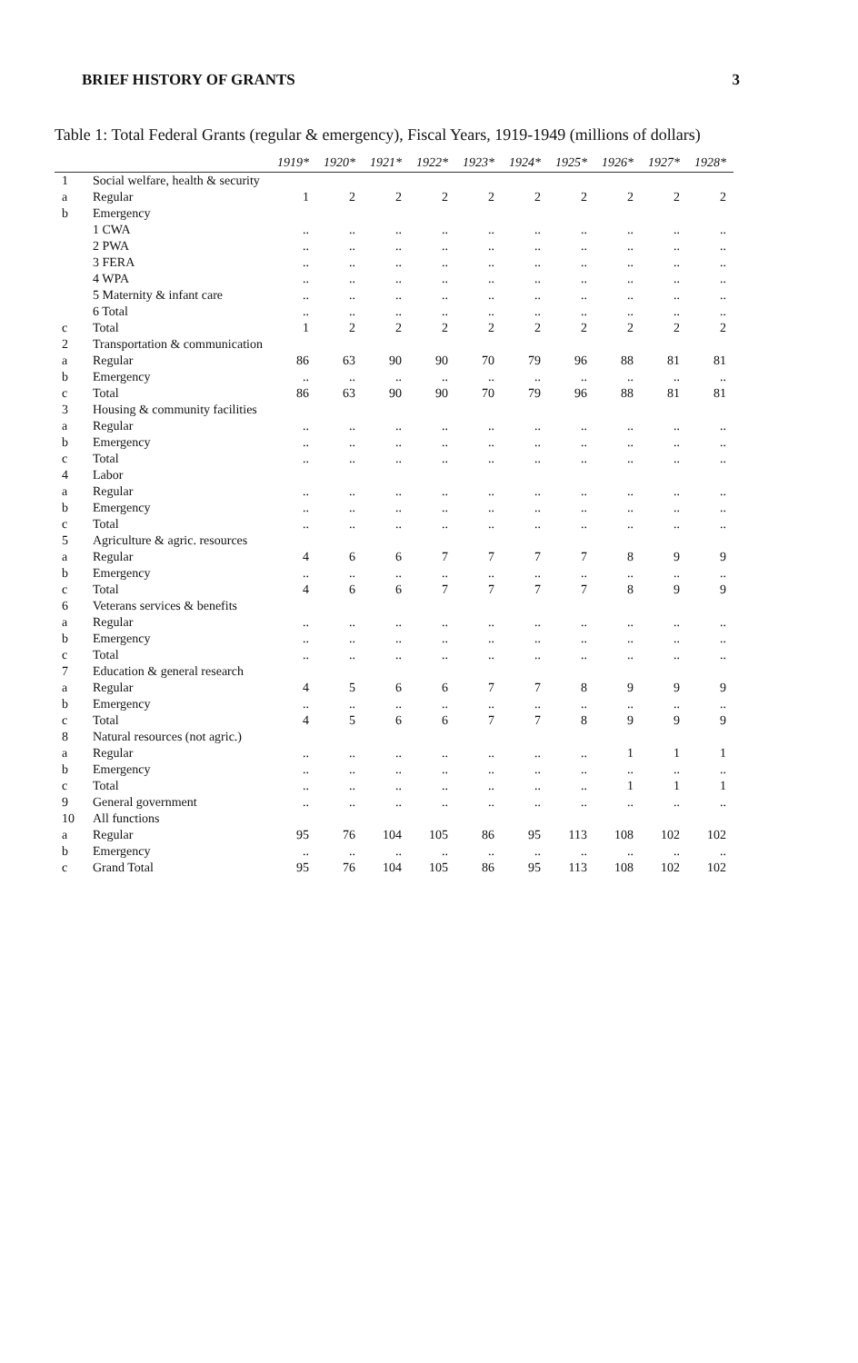BRIEF HISTORY OF GRANTS 3
Table 1: Total Federal Grants (regular & emergency), Fiscal Years, 1919-1949 (millions of dollars)
| | | 1919* | 1920* | 1921* | 1922* | 1923* | 1924* | 1925* | 1926* | 1927* | 1928* |
| --- | --- | --- | --- | --- | --- | --- | --- | --- | --- | --- | --- |
| 1 | Social welfare, health & security | | | | | | | | | | |
| a | Regular | 1 | 2 | 2 | 2 | 2 | 2 | 2 | 2 | 2 | 2 |
| b | Emergency | | | | | | | | | | |
| | 1 CWA | .. | .. | .. | .. | .. | .. | .. | .. | .. | .. |
| | 2 PWA | .. | .. | .. | .. | .. | .. | .. | .. | .. | .. |
| | 3 FERA | .. | .. | .. | .. | .. | .. | .. | .. | .. | .. |
| | 4 WPA | .. | .. | .. | .. | .. | .. | .. | .. | .. | .. |
| | 5 Maternity & infant care | .. | .. | .. | .. | .. | .. | .. | .. | .. | .. |
| | 6 Total | .. | .. | .. | .. | .. | .. | .. | .. | .. | .. |
| c | Total | 1 | 2 | 2 | 2 | 2 | 2 | 2 | 2 | 2 | 2 |
| 2 | Transportation & communication | | | | | | | | | | |
| a | Regular | 86 | 63 | 90 | 90 | 70 | 79 | 96 | 88 | 81 | 81 |
| b | Emergency | .. | .. | .. | .. | .. | .. | .. | .. | .. | .. |
| c | Total | 86 | 63 | 90 | 90 | 70 | 79 | 96 | 88 | 81 | 81 |
| 3 | Housing & community facilities | | | | | | | | | | |
| a | Regular | .. | .. | .. | .. | .. | .. | .. | .. | .. | .. |
| b | Emergency | .. | .. | .. | .. | .. | .. | .. | .. | .. | .. |
| c | Total | .. | .. | .. | .. | .. | .. | .. | .. | .. | .. |
| 4 | Labor | | | | | | | | | | |
| a | Regular | .. | .. | .. | .. | .. | .. | .. | .. | .. | .. |
| b | Emergency | .. | .. | .. | .. | .. | .. | .. | .. | .. | .. |
| c | Total | .. | .. | .. | .. | .. | .. | .. | .. | .. | .. |
| 5 | Agriculture & agric. resources | | | | | | | | | | |
| a | Regular | 4 | 6 | 6 | 7 | 7 | 7 | 7 | 8 | 9 | 9 |
| b | Emergency | .. | .. | .. | .. | .. | .. | .. | .. | .. | .. |
| c | Total | 4 | 6 | 6 | 7 | 7 | 7 | 7 | 8 | 9 | 9 |
| 6 | Veterans services & benefits | | | | | | | | | | |
| a | Regular | .. | .. | .. | .. | .. | .. | .. | .. | .. | .. |
| b | Emergency | .. | .. | .. | .. | .. | .. | .. | .. | .. | .. |
| c | Total | .. | .. | .. | .. | .. | .. | .. | .. | .. | .. |
| 7 | Education & general research | | | | | | | | | | |
| a | Regular | 4 | 5 | 6 | 6 | 7 | 7 | 8 | 9 | 9 | 9 |
| b | Emergency | .. | .. | .. | .. | .. | .. | .. | .. | .. | .. |
| c | Total | 4 | 5 | 6 | 6 | 7 | 7 | 8 | 9 | 9 | 9 |
| 8 | Natural resources (not agric.) | | | | | | | | | | |
| a | Regular | .. | .. | .. | .. | .. | .. | .. | 1 | 1 | 1 |
| b | Emergency | .. | .. | .. | .. | .. | .. | .. | .. | .. | .. |
| c | Total | .. | .. | .. | .. | .. | .. | .. | 1 | 1 | 1 |
| 9 | General government | .. | .. | .. | .. | .. | .. | .. | .. | .. | .. |
| 10 | All functions | | | | | | | | | | |
| a | Regular | 95 | 76 | 104 | 105 | 86 | 95 | 113 | 108 | 102 | 102 |
| b | Emergency | .. | .. | .. | .. | .. | .. | .. | .. | .. | .. |
| c | Grand Total | 95 | 76 | 104 | 105 | 86 | 95 | 113 | 108 | 102 | 102 |